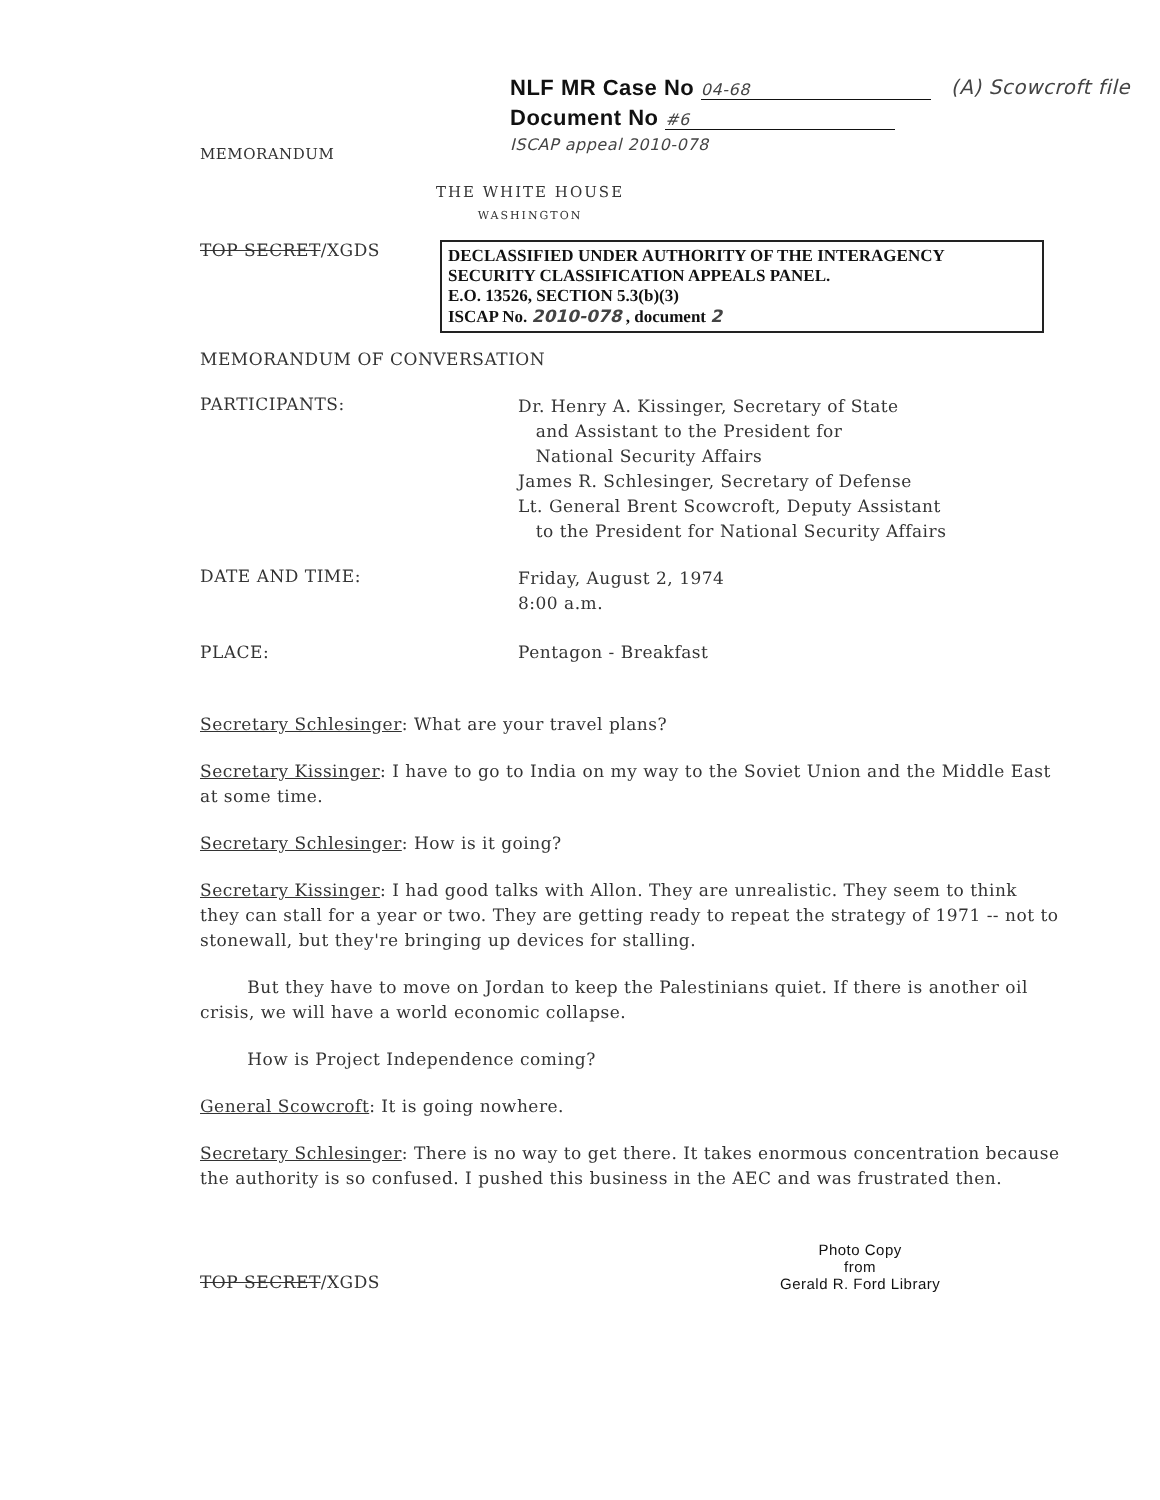MEMORANDUM
NLF MR Case No 04-68
Document No #6
ISCAP appeal 2010-078
(A) Scowcroft file
THE WHITE HOUSE
WASHINGTON
TOP SECRET/XGDS
DECLASSIFIED UNDER AUTHORITY OF THE INTERAGENCY
SECURITY CLASSIFICATION APPEALS PANEL.
E.O. 13526, SECTION 5.3(b)(3)
ISCAP No. 2010-078 , document 2
MEMORANDUM OF CONVERSATION
PARTICIPANTS:
Dr. Henry A. Kissinger, Secretary of State
and Assistant to the President for
National Security Affairs
James R. Schlesinger, Secretary of Defense
Lt. General Brent Scowcroft, Deputy Assistant
to the President for National Security Affairs
DATE AND TIME:
Friday, August 2, 1974
8:00 a.m.
PLACE: Pentagon - Breakfast
Secretary Schlesinger: What are your travel plans?
Secretary Kissinger: I have to go to India on my way to the Soviet Union and the Middle East at some time.
Secretary Schlesinger: How is it going?
Secretary Kissinger: I had good talks with Allon. They are unrealistic. They seem to think they can stall for a year or two. They are getting ready to repeat the strategy of 1971 -- not to stonewall, but they're bringing up devices for stalling.
But they have to move on Jordan to keep the Palestinians quiet. If there is another oil crisis, we will have a world economic collapse.
How is Project Independence coming?
General Scowcroft: It is going nowhere.
Secretary Schlesinger: There is no way to get there. It takes enormous concentration because the authority is so confused. I pushed this business in the AEC and was frustrated then.
TOP SECRET/XGDS
Photo Copy
from
Gerald R. Ford Library